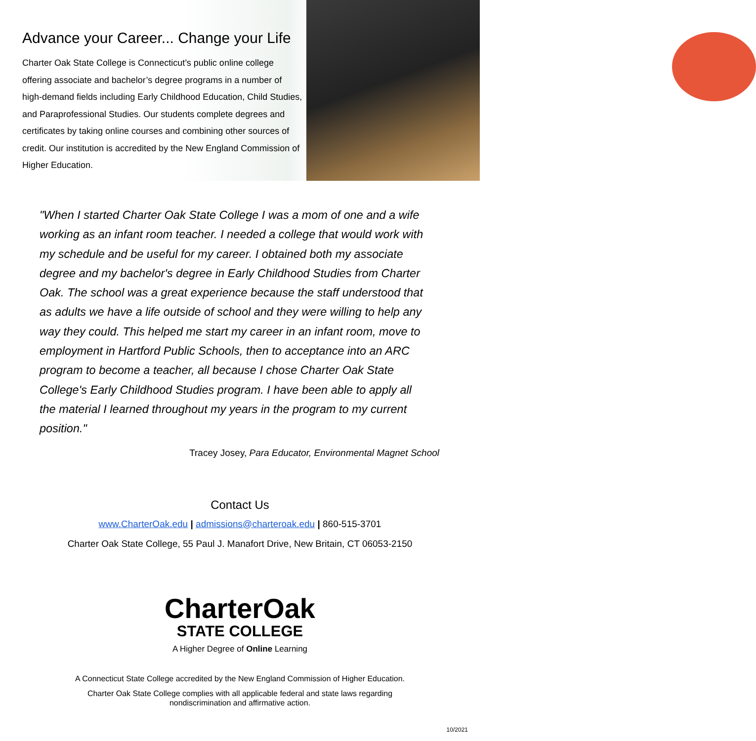Advance your Career... Change your Life
Charter Oak State College is Connecticut’s public online college offering associate and bachelor’s degree programs in a number of high-demand fields including Early Childhood Education, Child Studies, and Paraprofessional Studies. Our students complete degrees and certificates by taking online courses and combining other sources of credit. Our institution is accredited by the New England Commission of Higher Education.
"When I started Charter Oak State College I was a mom of one and a wife working as an infant room teacher. I needed a college that would work with my schedule and be useful for my career. I obtained both my associate degree and my bachelor's degree in Early Childhood Studies from Charter Oak. The school was a great experience because the staff understood that as adults we have a life outside of school and they were willing to help any way they could. This helped me start my career in an infant room, move to employment in Hartford Public Schools, then to acceptance into an ARC program to become a teacher, all because I chose Charter Oak State College's Early Childhood Studies program. I have been able to apply all the material I learned throughout my years in the program to my current position."
Tracey Josey, Para Educator, Environmental Magnet School
Contact Us
www.CharterOak.edu | admissions@charteroak.edu | 860-515-3701
Charter Oak State College, 55 Paul J. Manafort Drive, New Britain, CT 06053-2150
CharterOak
STATE COLLEGE
A Higher Degree of Online Learning
A Connecticut State College accredited by the New England Commission of Higher Education.
Charter Oak State College complies with all applicable federal and state laws regarding
nondiscrimination and affirmative action.
10/2021